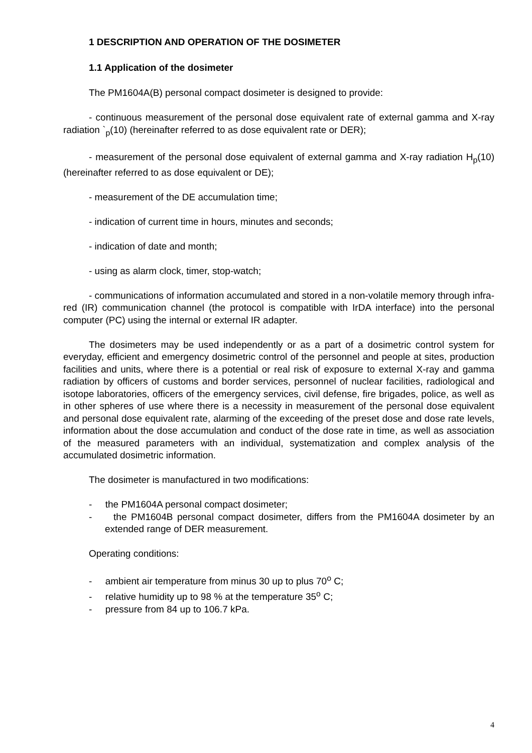1 DESCRIPTION AND OPERATION OF THE DOSIMETER
1.1 Application of the dosimeter
The PM1604A(B) personal compact dosimeter is designed to provide:
- continuous measurement of the personal dose equivalent rate of external gamma and X-ray radiation `<sub>p</sub>(10) (hereinafter referred to as dose equivalent rate or DER);
- measurement of the personal dose equivalent of external gamma and X-ray radiation H<sub>p</sub>(10) (hereinafter referred to as dose equivalent or DE);
- measurement of the DE accumulation time;
- indication of current time in hours, minutes and seconds;
- indication of date and month;
- using as alarm clock, timer, stop-watch;
- communications of information accumulated and stored in a non-volatile memory through infra-red (IR) communication channel (the protocol is compatible with IrDA interface) into the personal computer (PC) using the internal or external IR adapter.
The dosimeters may be used independently or as a part of a dosimetric control system for everyday, efficient and emergency dosimetric control of the personnel and people at sites, production facilities and units, where there is a potential or real risk of exposure to external X-ray and gamma radiation by officers of customs and border services, personnel of nuclear facilities, radiological and isotope laboratories, officers of the emergency services, civil defense, fire brigades, police, as well as in other spheres of use where there is a necessity in measurement of the personal dose equivalent and personal dose equivalent rate, alarming of the exceeding of the preset dose and dose rate levels, information about the dose accumulation and conduct of the dose rate in time, as well as association of the measured parameters with an individual, systematization and complex analysis of the accumulated dosimetric information.
The dosimeter is manufactured in two modifications:
- the PM1604A personal compact dosimeter;
- the PM1604B personal compact dosimeter, differs from the PM1604A dosimeter by an extended range of DER measurement.
Operating conditions:
- ambient air temperature from minus 30 up to plus 70<sup>o</sup> C;
- relative humidity up to 98 % at the temperature 35<sup>o</sup> C;
- pressure from 84 up to 106.7 kPa.
4